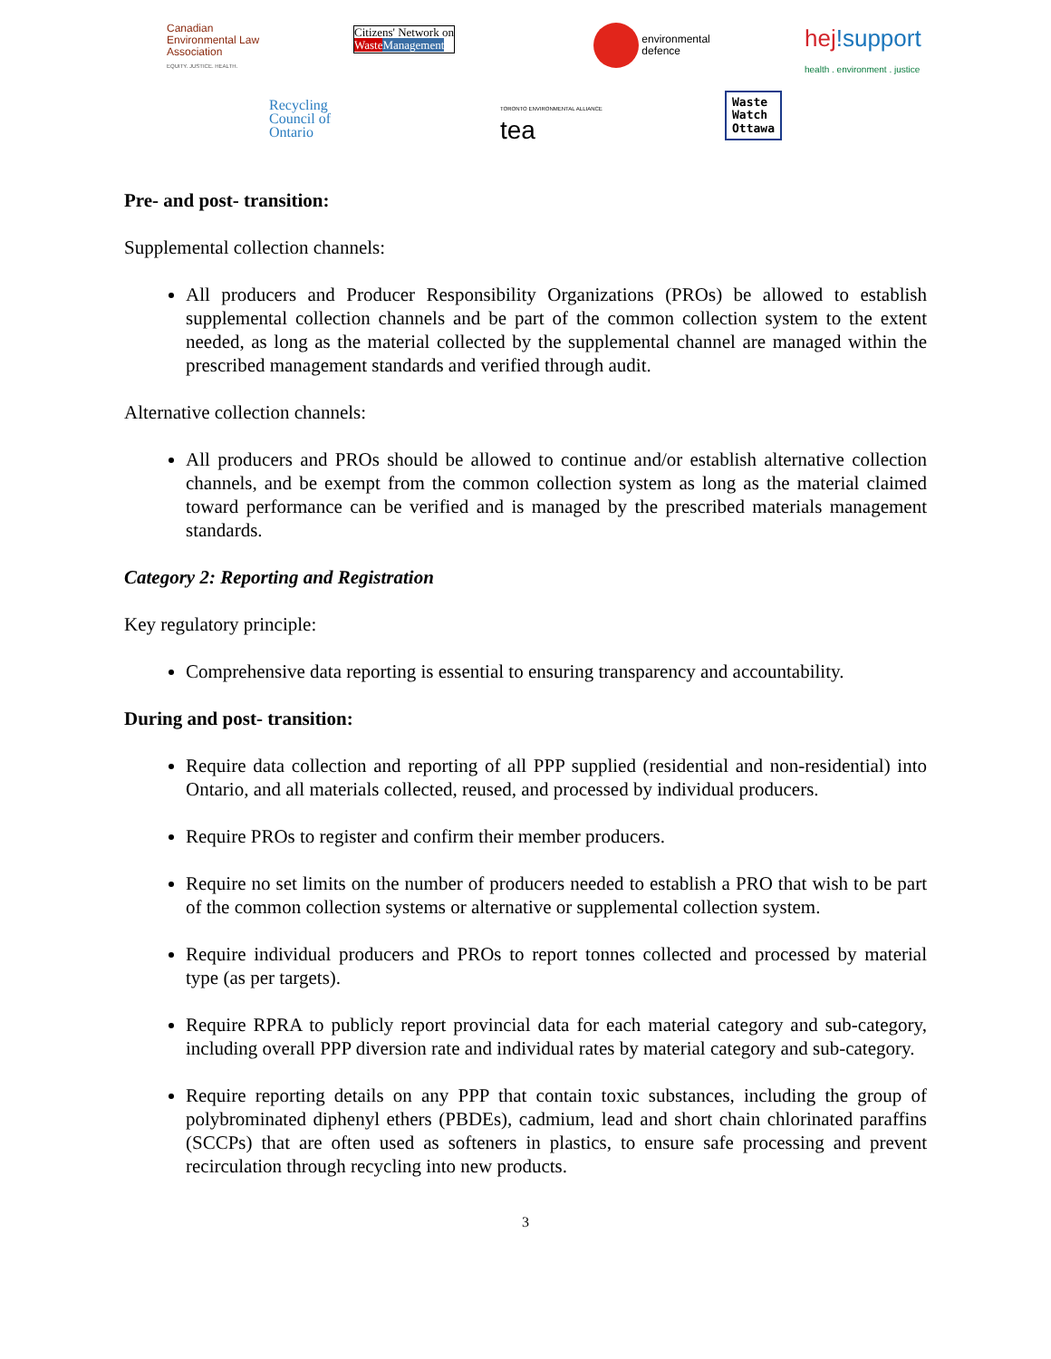Canadian
Environmental Law
Association
EQUITY. JUSTICE. HEALTH.
Citizens' Network on
Waste Management
environmental
defence
hej!support
health . environment . justice
Recycling
Council of
Ontario
TORONTO ENVIRONMENTAL ALLIANCE
tea
Waste
Watch
Ottawa
Pre- and post- transition:
Supplemental collection channels:
All producers and Producer Responsibility Organizations (PROs) be allowed to establish supplemental collection channels and be part of the common collection system to the extent needed, as long as the material collected by the supplemental channel are managed within the prescribed management standards and verified through audit.
Alternative collection channels:
All producers and PROs should be allowed to continue and/or establish alternative collection channels, and be exempt from the common collection system as long as the material claimed toward performance can be verified and is managed by the prescribed materials management standards.
Category 2: Reporting and Registration
Key regulatory principle:
Comprehensive data reporting is essential to ensuring transparency and accountability.
During and post- transition:
Require data collection and reporting of all PPP supplied (residential and non-residential) into Ontario, and all materials collected, reused, and processed by individual producers.
Require PROs to register and confirm their member producers.
Require no set limits on the number of producers needed to establish a PRO that wish to be part of the common collection systems or alternative or supplemental collection system.
Require individual producers and PROs to report tonnes collected and processed by material type (as per targets).
Require RPRA to publicly report provincial data for each material category and sub-category, including overall PPP diversion rate and individual rates by material category and sub-category.
Require reporting details on any PPP that contain toxic substances, including the group of polybrominated diphenyl ethers (PBDEs), cadmium, lead and short chain chlorinated paraffins (SCCPs) that are often used as softeners in plastics, to ensure safe processing and prevent recirculation through recycling into new products.
3